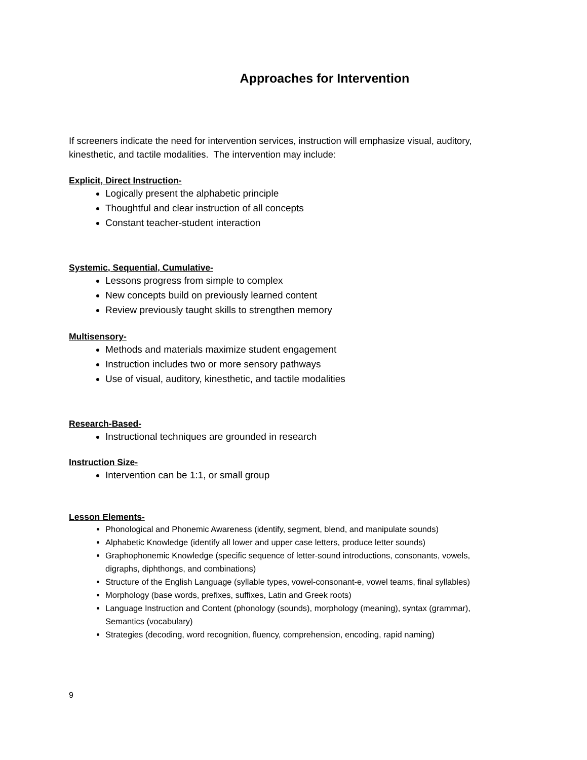Approaches for Intervention
If screeners indicate the need for intervention services, instruction will emphasize visual, auditory, kinesthetic, and tactile modalities. The intervention may include:
Explicit, Direct Instruction-
Logically present the alphabetic principle
Thoughtful and clear instruction of all concepts
Constant teacher-student interaction
Systemic, Sequential, Cumulative-
Lessons progress from simple to complex
New concepts build on previously learned content
Review previously taught skills to strengthen memory
Multisensory-
Methods and materials maximize student engagement
Instruction includes two or more sensory pathways
Use of visual, auditory, kinesthetic, and tactile modalities
Research-Based-
Instructional techniques are grounded in research
Instruction Size-
Intervention can be 1:1, or small group
Lesson Elements-
Phonological and Phonemic Awareness (identify, segment, blend, and manipulate sounds)
Alphabetic Knowledge (identify all lower and upper case letters, produce letter sounds)
Graphophonemic Knowledge (specific sequence of letter-sound introductions, consonants, vowels, digraphs, diphthongs, and combinations)
Structure of the English Language (syllable types, vowel-consonant-e, vowel teams, final syllables)
Morphology (base words, prefixes, suffixes, Latin and Greek roots)
Language Instruction and Content (phonology (sounds), morphology (meaning), syntax (grammar), Semantics (vocabulary)
Strategies (decoding, word recognition, fluency, comprehension, encoding, rapid naming)
9